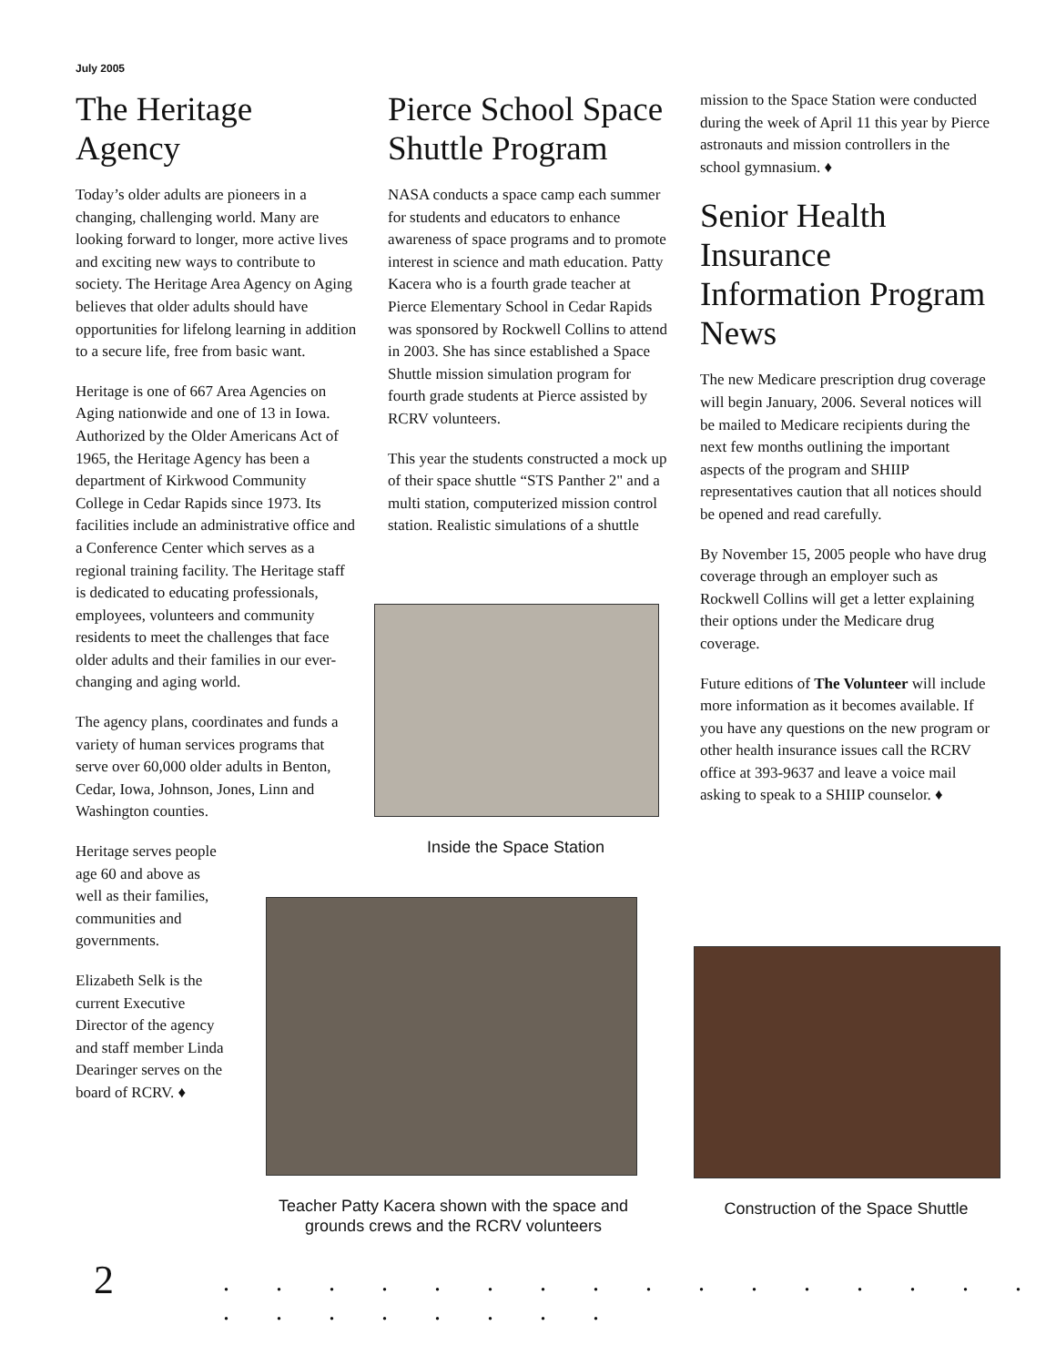July 2005
The Heritage Agency
Today’s older adults are pioneers in a changing, challenging world. Many are looking forward to longer, more active lives and exciting new ways to contribute to society. The Heritage Area Agency on Aging believes that older adults should have opportunities for lifelong learning in addition to a secure life, free from basic want.
Heritage is one of 667 Area Agencies on Aging nationwide and one of 13 in Iowa. Authorized by the Older Americans Act of 1965, the Heritage Agency has been a department of Kirkwood Community College in Cedar Rapids since 1973. Its facilities include an administrative office and a Conference Center which serves as a regional training facility. The Heritage staff is dedicated to educating professionals, employees, volunteers and community residents to meet the challenges that face older adults and their families in our ever-changing and aging world.
The agency plans, coordinates and funds a variety of human services programs that serve over 60,000 older adults in Benton, Cedar, Iowa, Johnson, Jones, Linn and Washington counties.
Heritage serves people age 60 and above as well as their families, communities and governments.
Elizabeth Selk is the current Executive Director of the agency and staff member Linda Dearinger serves on the board of RCRV. ♦
Pierce School Space Shuttle Program
NASA conducts a space camp each summer for students and educators to enhance awareness of space programs and to promote interest in science and math education. Patty Kacera who is a fourth grade teacher at Pierce Elementary School in Cedar Rapids was sponsored by Rockwell Collins to attend in 2003. She has since established a Space Shuttle mission simulation program for fourth grade students at Pierce assisted by RCRV volunteers.
This year the students constructed a mock up of their space shuttle “STS Panther 2" and a multi station, computerized mission control station. Realistic simulations of a shuttle
Inside the Space Station
mission to the Space Station were conducted during the week of April 11 this year by Pierce astronauts and mission controllers in the school gymnasium. ♦
Senior Health Insurance Information Program News
The new Medicare prescription drug coverage will begin January, 2006. Several notices will be mailed to Medicare recipients during the next few months outlining the important aspects of the program and SHIIP representatives caution that all notices should be opened and read carefully.
By November 15, 2005 people who have drug coverage through an employer such as Rockwell Collins will get a letter explaining their options under the Medicare drug coverage.
Future editions of The Volunteer will include more information as it becomes available. If you have any questions on the new program or other health insurance issues call the RCRV office at 393-9637 and leave a voice mail asking to speak to a SHIIP counselor. ♦
Teacher Patty Kacera shown with the space and grounds crews and the RCRV volunteers
Construction of the Space Shuttle
2
. . . . . . . . . . . . . . . . . . . . . . . .